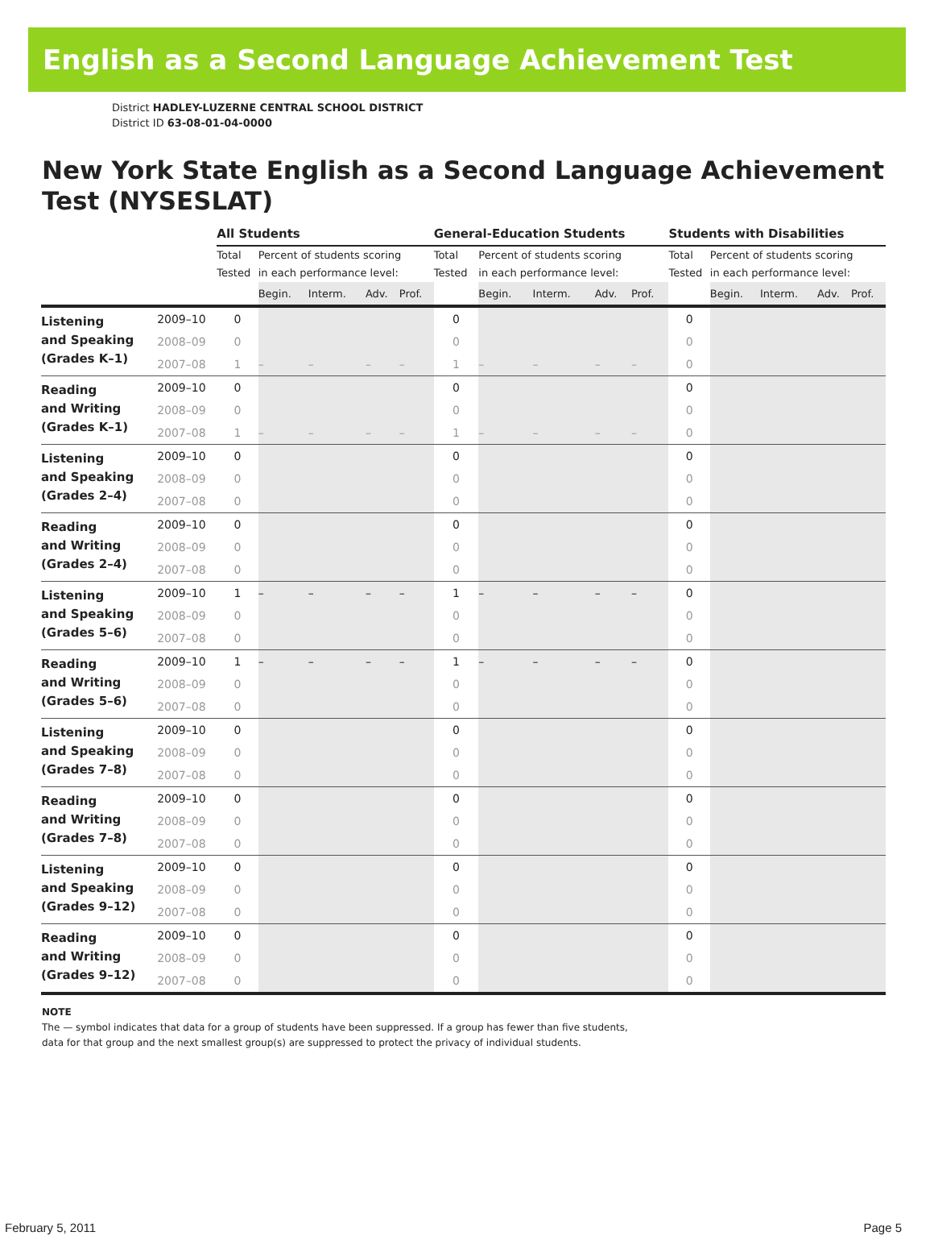English as a Second Language Achievement Test
District HADLEY-LUZERNE CENTRAL SCHOOL DISTRICT
District ID 63-08-01-04-0000
New York State English as a Second Language Achievement Test (NYSESLAT)
| | | All Students | | | | | General-Education Students | | | | | Students with Disabilities | | | | |
| --- | --- | --- | --- | --- | --- | --- | --- | --- | --- | --- | --- | --- | --- | --- | --- | --- |
| | | Total Tested | Percent of students scoring in each performance level: | | | | Total Tested | Percent of students scoring in each performance level: | | | | Total Tested | Percent of students scoring in each performance level: | | | |
| | | | Begin. | Interm. | Adv. | Prof. | | Begin. | Interm. | Adv. | Prof. | | Begin. | Interm. | Adv. | Prof. |
| Listening and Speaking (Grades K–1) | 2009–10 | 0 | | | | | 0 | | | | | 0 | | | | |
| | 2008–09 | 0 | | | | | 0 | | | | | 0 | | | | |
| | 2007–08 | 1 | – | – | – | – | 1 | – | – | – | – | 0 | | | | |
| Reading and Writing (Grades K–1) | 2009–10 | 0 | | | | | 0 | | | | | 0 | | | | |
| | 2008–09 | 0 | | | | | 0 | | | | | 0 | | | | |
| | 2007–08 | 1 | – | – | – | – | 1 | – | – | – | – | 0 | | | | |
| Listening and Speaking (Grades 2–4) | 2009–10 | 0 | | | | | 0 | | | | | 0 | | | | |
| | 2008–09 | 0 | | | | | 0 | | | | | 0 | | | | |
| | 2007–08 | 0 | | | | | 0 | | | | | 0 | | | | |
| Reading and Writing (Grades 2–4) | 2009–10 | 0 | | | | | 0 | | | | | 0 | | | | |
| | 2008–09 | 0 | | | | | 0 | | | | | 0 | | | | |
| | 2007–08 | 0 | | | | | 0 | | | | | 0 | | | | |
| Listening and Speaking (Grades 5–6) | 2009–10 | 1 | – | – | – | – | 1 | – | – | – | – | 0 | | | | |
| | 2008–09 | 0 | | | | | 0 | | | | | 0 | | | | |
| | 2007–08 | 0 | | | | | 0 | | | | | 0 | | | | |
| Reading and Writing (Grades 5–6) | 2009–10 | 1 | – | – | – | – | 1 | – | – | – | – | 0 | | | | |
| | 2008–09 | 0 | | | | | 0 | | | | | 0 | | | | |
| | 2007–08 | 0 | | | | | 0 | | | | | 0 | | | | |
| Listening and Speaking (Grades 7–8) | 2009–10 | 0 | | | | | 0 | | | | | 0 | | | | |
| | 2008–09 | 0 | | | | | 0 | | | | | 0 | | | | |
| | 2007–08 | 0 | | | | | 0 | | | | | 0 | | | | |
| Reading and Writing (Grades 7–8) | 2009–10 | 0 | | | | | 0 | | | | | 0 | | | | |
| | 2008–09 | 0 | | | | | 0 | | | | | 0 | | | | |
| | 2007–08 | 0 | | | | | 0 | | | | | 0 | | | | |
| Listening and Speaking (Grades 9–12) | 2009–10 | 0 | | | | | 0 | | | | | 0 | | | | |
| | 2008–09 | 0 | | | | | 0 | | | | | 0 | | | | |
| | 2007–08 | 0 | | | | | 0 | | | | | 0 | | | | |
| Reading and Writing (Grades 9–12) | 2009–10 | 0 | | | | | 0 | | | | | 0 | | | | |
| | 2008–09 | 0 | | | | | 0 | | | | | 0 | | | | |
| | 2007–08 | 0 | | | | | 0 | | | | | 0 | | | | |
NOTE
The — symbol indicates that data for a group of students have been suppressed. If a group has fewer than five students,
data for that group and the next smallest group(s) are suppressed to protect the privacy of individual students.
February 5, 2011 Page 5